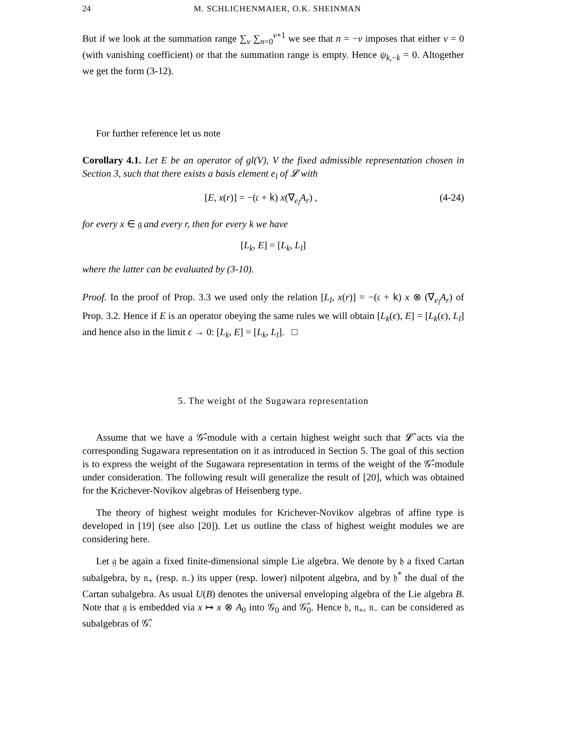24 M. SCHLICHENMAIER, O.K. SHEINMAN
But if we look at the summation range ∑<sub>v</sub> ∑<sub>n=0</sub><sup>v+1</sup> we see that n = −v imposes that either v = 0 (with vanishing coefficient) or that the summation range is empty. Hence ψ<sub>k,−k</sub> = 0. Altogether we get the form (3-12).
For further reference let us note
Corollary 4.1. Let E be an operator of gl(V), V the fixed admissible representation chosen in Section 3, such that there exists a basis element e<sub>l</sub> of 𝓛 with
[E, x(r)] = −(𝔠 + 𝗄) x(∇<sub>e<sub>l</sub></sub>A<sub>r</sub>) , (4-24)
for every x ∈ 𝔤 and every r, then for every k we have
[L<sub>k</sub>, E] = [L<sub>k</sub>, L<sub>l</sub>]
where the latter can be evaluated by (3-10).
Proof. In the proof of Prop. 3.3 we used only the relation [L<sub>l</sub>, x(r)] = −(𝔠 + 𝗄) x ⊗ (∇<sub>e<sub>l</sub></sub>A<sub>r</sub>) of Prop. 3.2. Hence if E is an operator obeying the same rules we will obtain [L<sub>k</sub>(ϵ), E] = [L<sub>k</sub>(ϵ), L<sub>l</sub>] and hence also in the limit ϵ → 0: [L<sub>k</sub>, E] = [L<sub>k</sub>, L<sub>l</sub>]. □
5. The weight of the Sugawara representation
Assume that we have a 𝒢̂-module with a certain highest weight such that 𝓛̂ acts via the corresponding Sugawara representation on it as introduced in Section 5. The goal of this section is to express the weight of the Sugawara representation in terms of the weight of the 𝒢̂-module under consideration. The following result will generalize the result of [20], which was obtained for the Krichever-Novikov algebras of Heisenberg type.
The theory of highest weight modules for Krichever-Novikov algebras of affine type is developed in [19] (see also [20]). Let us outline the class of highest weight modules we are considering here.
Let 𝔤 be again a fixed finite-dimensional simple Lie algebra. We denote by 𝔥 a fixed Cartan subalgebra, by 𝔫<sub>+</sub> (resp. 𝔫<sub>−</sub>) its upper (resp. lower) nilpotent algebra, and by 𝔥<sup>*</sup> the dual of the Cartan subalgebra. As usual U(B) denotes the universal enveloping algebra of the Lie algebra B. Note that 𝔤 is embedded via x ↦ x ⊗ A<sub>0</sub> into 𝒢<sub>0</sub> and 𝒢̂<sub>0</sub>. Hence 𝔥, 𝔫<sub>+</sub>, 𝔫<sub>−</sub> can be considered as subalgebras of 𝒢̂.